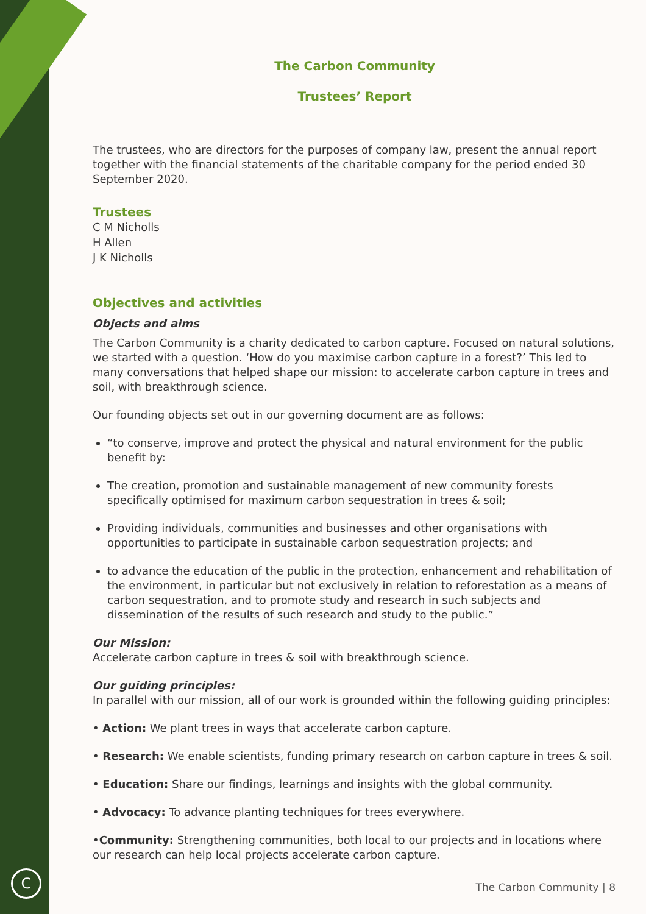C
The Carbon Community
Trustees’ Report
The trustees, who are directors for the purposes of company law, present the annual report together with the financial statements of the charitable company for the period ended 30 September 2020.
Trustees
C M Nicholls
H Allen
J K Nicholls
Objectives and activities
Objects and aims
The Carbon Community is a charity dedicated to carbon capture. Focused on natural solutions, we started with a question. ‘How do you maximise carbon capture in a forest?’ This led to many conversations that helped shape our mission: to accelerate carbon capture in trees and soil, with breakthrough science.
Our founding objects set out in our governing document are as follows:
“to conserve, improve and protect the physical and natural environment for the public benefit by:
The creation, promotion and sustainable management of new community forests specifically optimised for maximum carbon sequestration in trees & soil;
Providing individuals, communities and businesses and other organisations with opportunities to participate in sustainable carbon sequestration projects; and
to advance the education of the public in the protection, enhancement and rehabilitation of the environment, in particular but not exclusively in relation to reforestation as a means of carbon sequestration, and to promote study and research in such subjects and dissemination of the results of such research and study to the public.”
Our Mission:
Accelerate carbon capture in trees & soil with breakthrough science.
Our guiding principles:
In parallel with our mission, all of our work is grounded within the following guiding principles:
• Action: We plant trees in ways that accelerate carbon capture.
• Research: We enable scientists, funding primary research on carbon capture in trees & soil.
• Education: Share our findings, learnings and insights with the global community.
• Advocacy: To advance planting techniques for trees everywhere.
•Community: Strengthening communities, both local to our projects and in locations where our research can help local projects accelerate carbon capture.
The Carbon Community | 8